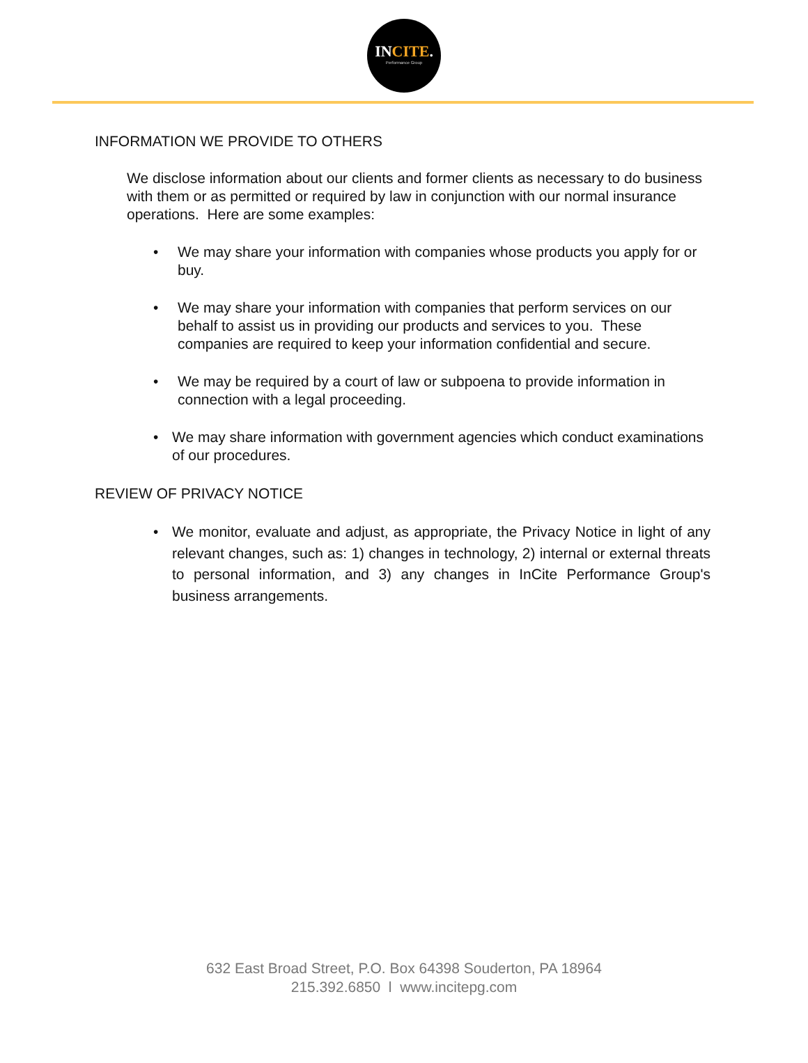INCITE.
Performance Group
INFORMATION WE PROVIDE TO OTHERS
We disclose information about our clients and former clients as necessary to do business with them or as permitted or required by law in conjunction with our normal insurance operations. Here are some examples:
• We may share your information with companies whose products you apply for or buy.
• We may share your information with companies that perform services on our behalf to assist us in providing our products and services to you. These companies are required to keep your information confidential and secure.
• We may be required by a court of law or subpoena to provide information in connection with a legal proceeding.
• We may share information with government agencies which conduct examinations of our procedures.
REVIEW OF PRIVACY NOTICE
• We monitor, evaluate and adjust, as appropriate, the Privacy Notice in light of any relevant changes, such as: 1) changes in technology, 2) internal or external threats to personal information, and 3) any changes in InCite Performance Group's business arrangements.
632 East Broad Street, P.O. Box 64398 Souderton, PA 18964
215.392.6850 l www.incitepg.com